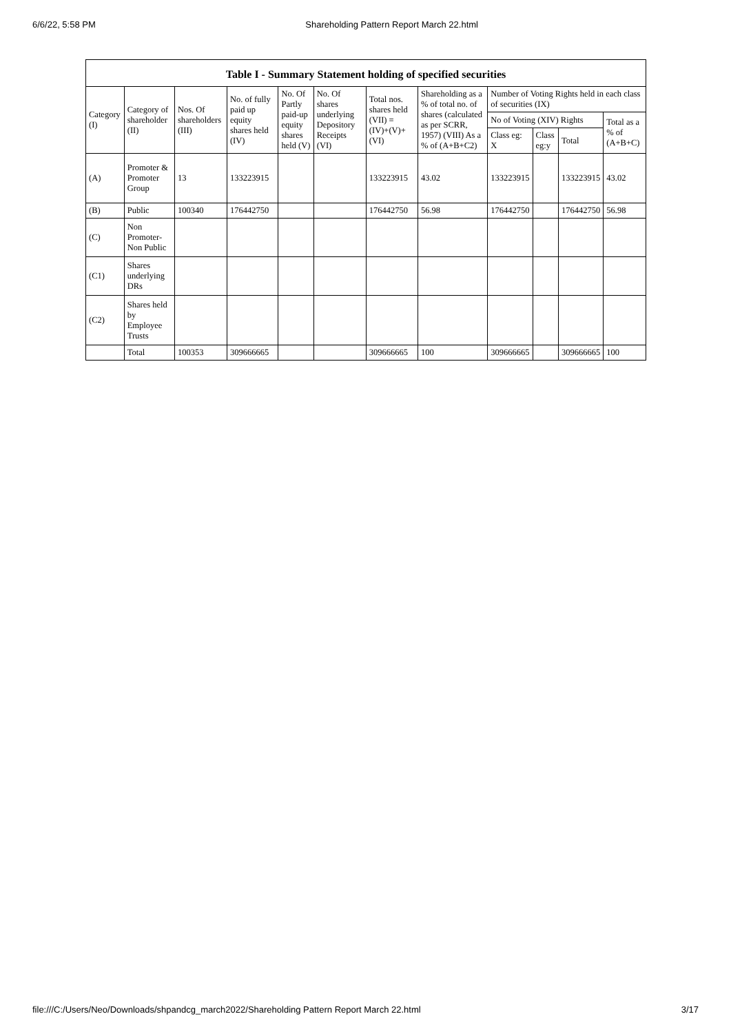6/6/22, 5:58 PM Shareholding Pattern Report March 22.html
Table I - Summary Statement holding of specified securities
| Category (I) | Category of shareholder (II) | Nos. Of shareholders (III) | No. of fully paid up equity shares held (IV) | No. Of Partly paid-up equity shares held (V) | No. Of shares underlying Depository Receipts (VI) | Total nos. shares held (VII) = (IV)+(V)+ (VI) | Shareholding as a % of total no. of shares (calculated as per SCRR, 1957) (VIII) As a % of (A+B+C2) | Number of Voting Rights held in each class of securities (IX) | | | |
| --- | --- | --- | --- | --- | --- | --- | --- | --- | --- | --- | --- |
| | | | | | | | | No of Voting (XIV) Rights | | | Total as a % of (A+B+C) |
| | | | | | | | | Class eg: X | Class eg:y | Total | |
| (A) | Promoter & Promoter Group | 13 | 133223915 | | | 133223915 | 43.02 | 133223915 | | 133223915 | 43.02 |
| (B) | Public | 100340 | 176442750 | | | 176442750 | 56.98 | 176442750 | | 176442750 | 56.98 |
| (C) | Non Promoter- Non Public | | | | | | | | | | |
| (C1) | Shares underlying DRs | | | | | | | | | | |
| (C2) | Shares held by Employee Trusts | | | | | | | | | | |
| | Total | 100353 | 309666665 | | | 309666665 | 100 | 309666665 | | 309666665 | 100 |
file:///C:/Users/Neo/Downloads/shpandcg_march2022/Shareholding Pattern Report March 22.html 3/17